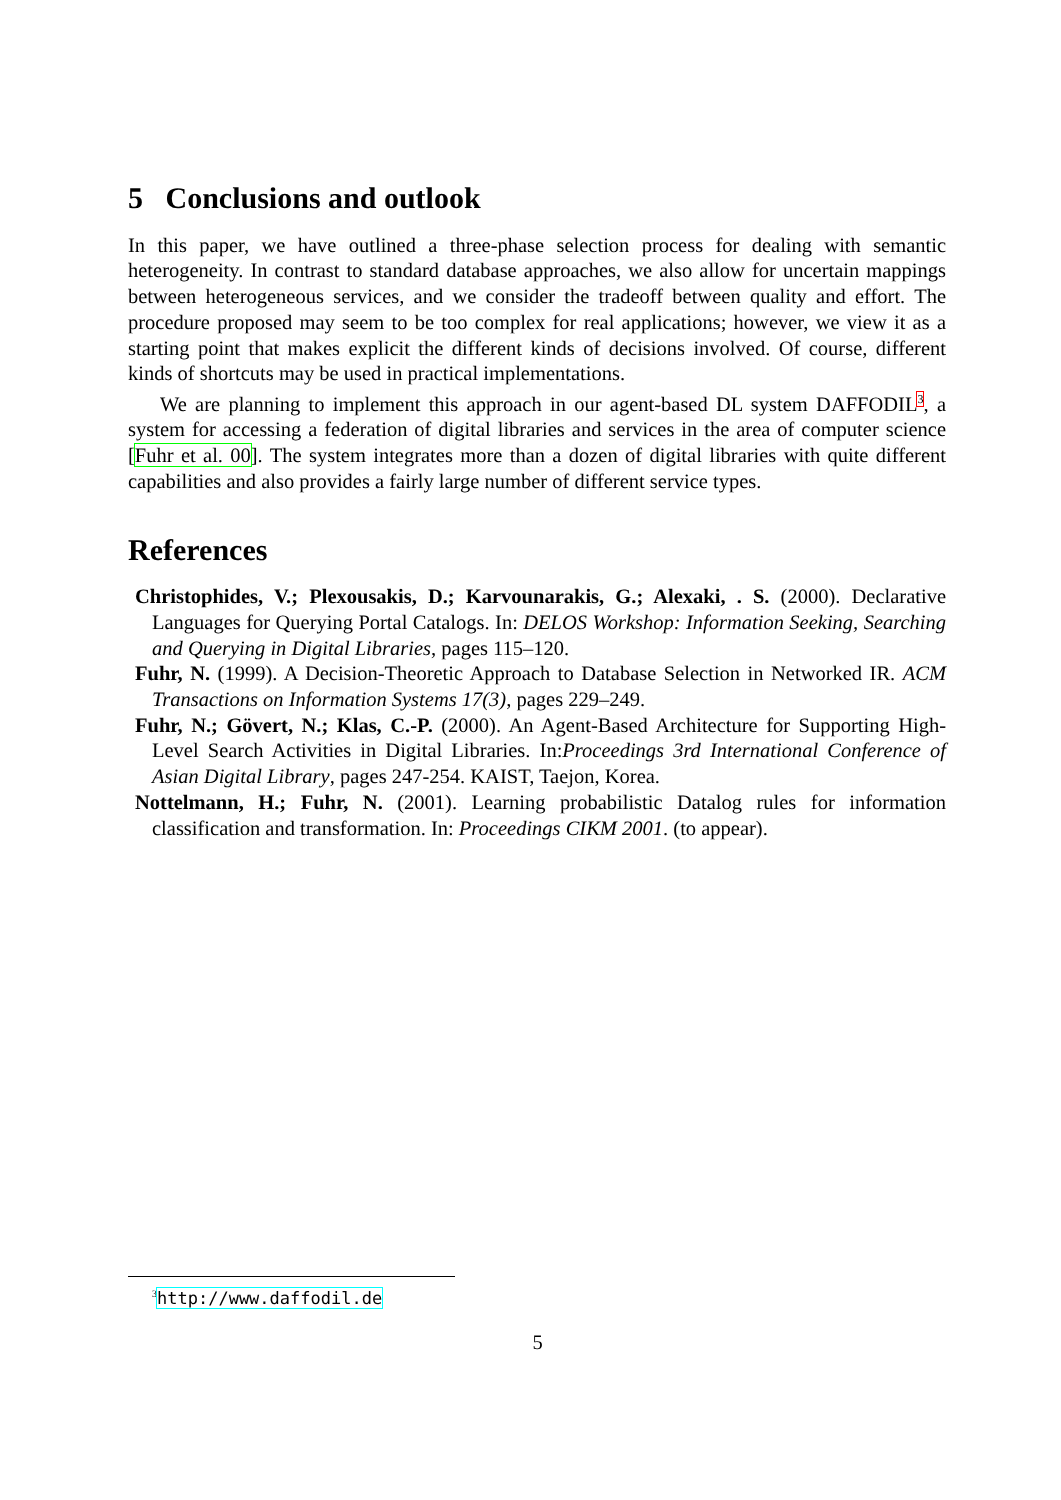5 Conclusions and outlook
In this paper, we have outlined a three-phase selection process for dealing with semantic heterogeneity. In contrast to standard database approaches, we also allow for uncertain mappings between heterogeneous services, and we consider the tradeoff between quality and effort. The procedure proposed may seem to be too complex for real applications; however, we view it as a starting point that makes explicit the different kinds of decisions involved. Of course, different kinds of shortcuts may be used in practical implementations.
We are planning to implement this approach in our agent-based DL system DAFFODIL<sup>3</sup>, a system for accessing a federation of digital libraries and services in the area of computer science [Fuhr et al. 00]. The system integrates more than a dozen of digital libraries with quite different capabilities and also provides a fairly large number of different service types.
References
Christophides, V.; Plexousakis, D.; Karvounarakis, G.; Alexaki, . S. (2000). Declarative Languages for Querying Portal Catalogs. In: DELOS Workshop: Information Seeking, Searching and Querying in Digital Libraries, pages 115–120.
Fuhr, N. (1999). A Decision-Theoretic Approach to Database Selection in Networked IR. ACM Transactions on Information Systems 17(3), pages 229–249.
Fuhr, N.; Gövert, N.; Klas, C.-P. (2000). An Agent-Based Architecture for Supporting High-Level Search Activities in Digital Libraries. In:Proceedings 3rd International Conference of Asian Digital Library, pages 247-254. KAIST, Taejon, Korea.
Nottelmann, H.; Fuhr, N. (2001). Learning probabilistic Datalog rules for information classification and transformation. In: Proceedings CIKM 2001. (to appear).
<sup>3</sup> http://www.daffodil.de
5